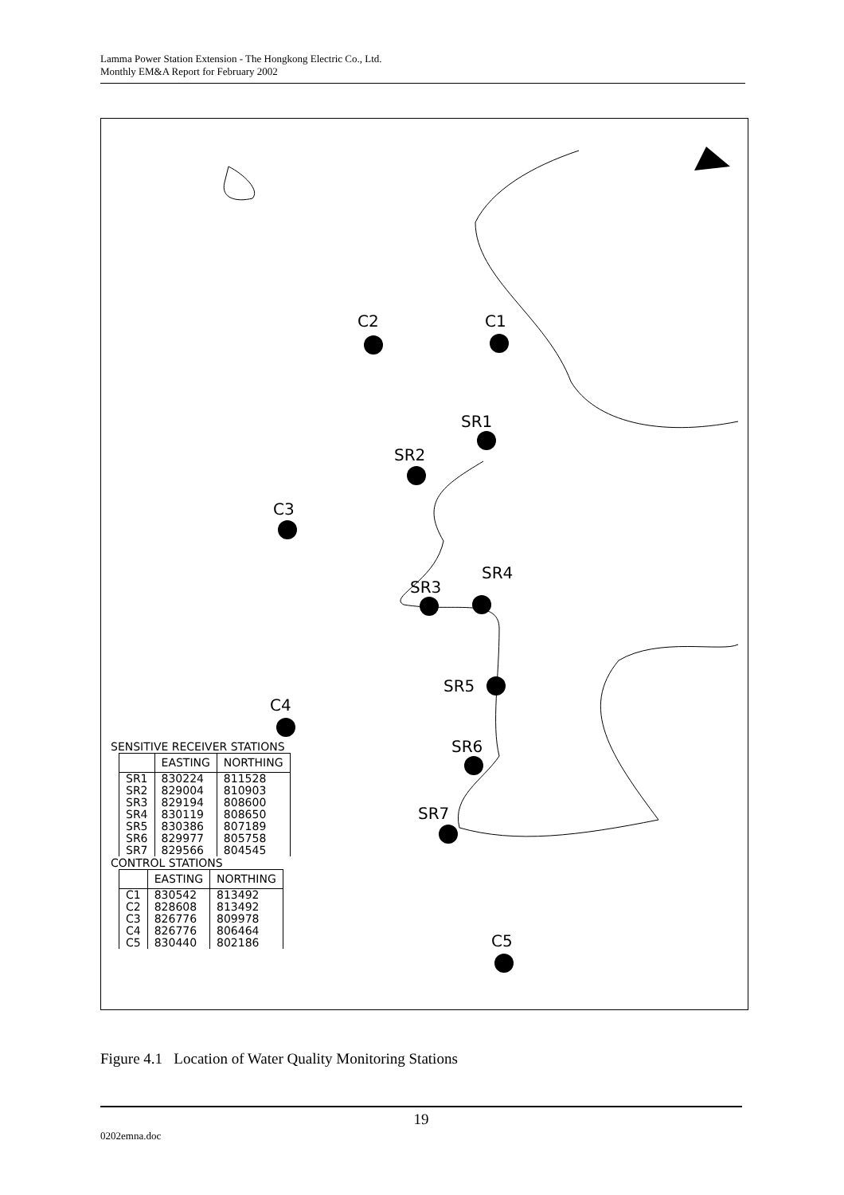Lamma Power Station Extension - The Hongkong Electric Co., Ltd.
Monthly EM&A Report for February 2002
C2 C1
SR1
SR2
C3
SR4
SR3
SR5
C4
SR6
SR7
C5
SENSITIVE RECEIVER STATIONS
| | EASTING | NORTHING |
| --- | --- | --- |
| SR1 | 830224 | 811528 |
| SR2 | 829004 | 810903 |
| SR3 | 829194 | 808600 |
| SR4 | 830119 | 808650 |
| SR5 | 830386 | 807189 |
| SR6 | 829977 | 805758 |
| SR7 | 829566 | 804545 |
CONTROL STATIONS
| | EASTING | NORTHING |
| --- | --- | --- |
| C1 | 830542 | 813492 |
| C2 | 828608 | 813492 |
| C3 | 826776 | 809978 |
| C4 | 826776 | 806464 |
| C5 | 830440 | 802186 |
Figure 4.1 Location of Water Quality Monitoring Stations
19
0202emna.doc